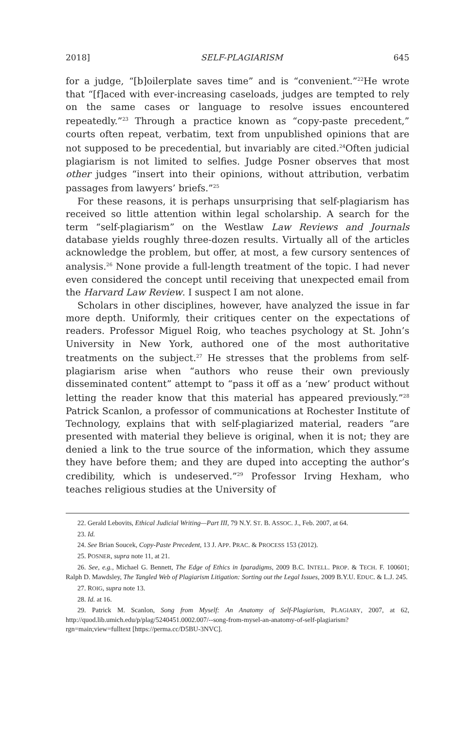2018] SELF-PLAGIARISM 645
for a judge, “[b]oilerplate saves time” and is “convenient.”<sup>22</sup>He wrote that “[f]aced with ever-increasing caseloads, judges are tempted to rely on the same cases or language to resolve issues encountered repeatedly.”<sup>23</sup> Through a practice known as “copy-paste precedent,” courts often repeat, verbatim, text from unpublished opinions that are not supposed to be precedential, but invariably are cited.<sup>24</sup>Often judicial plagiarism is not limited to selfies. Judge Posner observes that most other judges “insert into their opinions, without attribution, verbatim passages from lawyers’ briefs.”<sup>25</sup>
For these reasons, it is perhaps unsurprising that self-plagiarism has received so little attention within legal scholarship. A search for the term “self-plagiarism” on the Westlaw Law Reviews and Journals database yields roughly three-dozen results. Virtually all of the articles acknowledge the problem, but offer, at most, a few cursory sentences of analysis.<sup>26</sup> None provide a full-length treatment of the topic. I had never even considered the concept until receiving that unexpected email from the Harvard Law Review. I suspect I am not alone.
Scholars in other disciplines, however, have analyzed the issue in far more depth. Uniformly, their critiques center on the expectations of readers. Professor Miguel Roig, who teaches psychology at St. John’s University in New York, authored one of the most authoritative treatments on the subject.<sup>27</sup> He stresses that the problems from self-plagiarism arise when “authors who reuse their own previously disseminated content” attempt to “pass it off as a ‘new’ product without letting the reader know that this material has appeared previously.”<sup>28</sup> Patrick Scanlon, a professor of communications at Rochester Institute of Technology, explains that with self-plagiarized material, readers “are presented with material they believe is original, when it is not; they are denied a link to the true source of the information, which they assume they have before them; and they are duped into accepting the author’s credibility, which is undeserved.”<sup>29</sup> Professor Irving Hexham, who teaches religious studies at the University of
22. Gerald Lebovits, Ethical Judicial Writing—Part III, 79 N.Y. ST. B. ASSOC. J., Feb. 2007, at 64.
23. Id.
24. See Brian Soucek, Copy-Paste Precedent, 13 J. APP. PRAC. & PROCESS 153 (2012).
25. POSNER, supra note 11, at 21.
26. See, e.g., Michael G. Bennett, The Edge of Ethics in Iparadigms, 2009 B.C. INTELL. PROP. & TECH. F. 100601; Ralph D. Mawdsley, The Tangled Web of Plagiarism Litigation: Sorting out the Legal Issues, 2009 B.Y.U. EDUC. & L.J. 245.
27. ROIG, supra note 13.
28. Id. at 16.
29. Patrick M. Scanlon, Song from Myself: An Anatomy of Self-Plagiarism, PLAGIARY, 2007, at 62, http://quod.lib.umich.edu/p/plag/5240451.0002.007/--song-from-mysel-an-anatomy-of-self-plagiarism?rgn=main;view=fulltext [https://perma.cc/D5BU-3NVC].